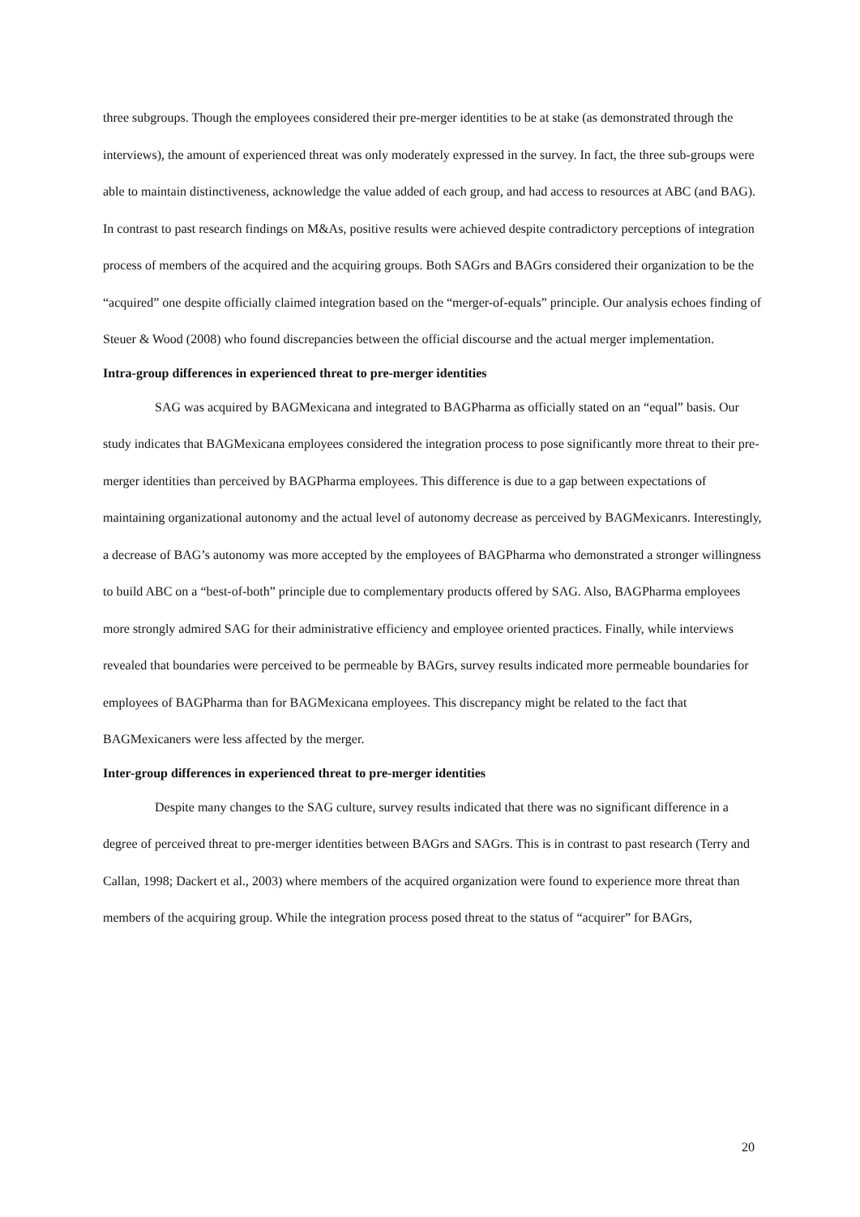three subgroups. Though the employees considered their pre-merger identities to be at stake (as demonstrated through the interviews), the amount of experienced threat was only moderately expressed in the survey. In fact, the three sub-groups were able to maintain distinctiveness, acknowledge the value added of each group, and had access to resources at ABC (and BAG). In contrast to past research findings on M&As, positive results were achieved despite contradictory perceptions of integration process of members of the acquired and the acquiring groups. Both SAGrs and BAGrs considered their organization to be the “acquired” one despite officially claimed integration based on the “merger-of-equals” principle. Our analysis echoes finding of Steuer & Wood (2008) who found discrepancies between the official discourse and the actual merger implementation.
Intra-group differences in experienced threat to pre-merger identities
SAG was acquired by BAGMexicana and integrated to BAGPharma as officially stated on an “equal” basis. Our study indicates that BAGMexicana employees considered the integration process to pose significantly more threat to their pre-merger identities than perceived by BAGPharma employees. This difference is due to a gap between expectations of maintaining organizational autonomy and the actual level of autonomy decrease as perceived by BAGMexicanrs. Interestingly, a decrease of BAG’s autonomy was more accepted by the employees of BAGPharma who demonstrated a stronger willingness to build ABC on a “best-of-both” principle due to complementary products offered by SAG. Also, BAGPharma employees more strongly admired SAG for their administrative efficiency and employee oriented practices. Finally, while interviews revealed that boundaries were perceived to be permeable by BAGrs, survey results indicated more permeable boundaries for employees of BAGPharma than for BAGMexicana employees. This discrepancy might be related to the fact that BAGMexicaners were less affected by the merger.
Inter-group differences in experienced threat to pre-merger identities
Despite many changes to the SAG culture, survey results indicated that there was no significant difference in a degree of perceived threat to pre-merger identities between BAGrs and SAGrs. This is in contrast to past research (Terry and Callan, 1998; Dackert et al., 2003) where members of the acquired organization were found to experience more threat than members of the acquiring group. While the integration process posed threat to the status of “acquirer” for BAGrs,
20